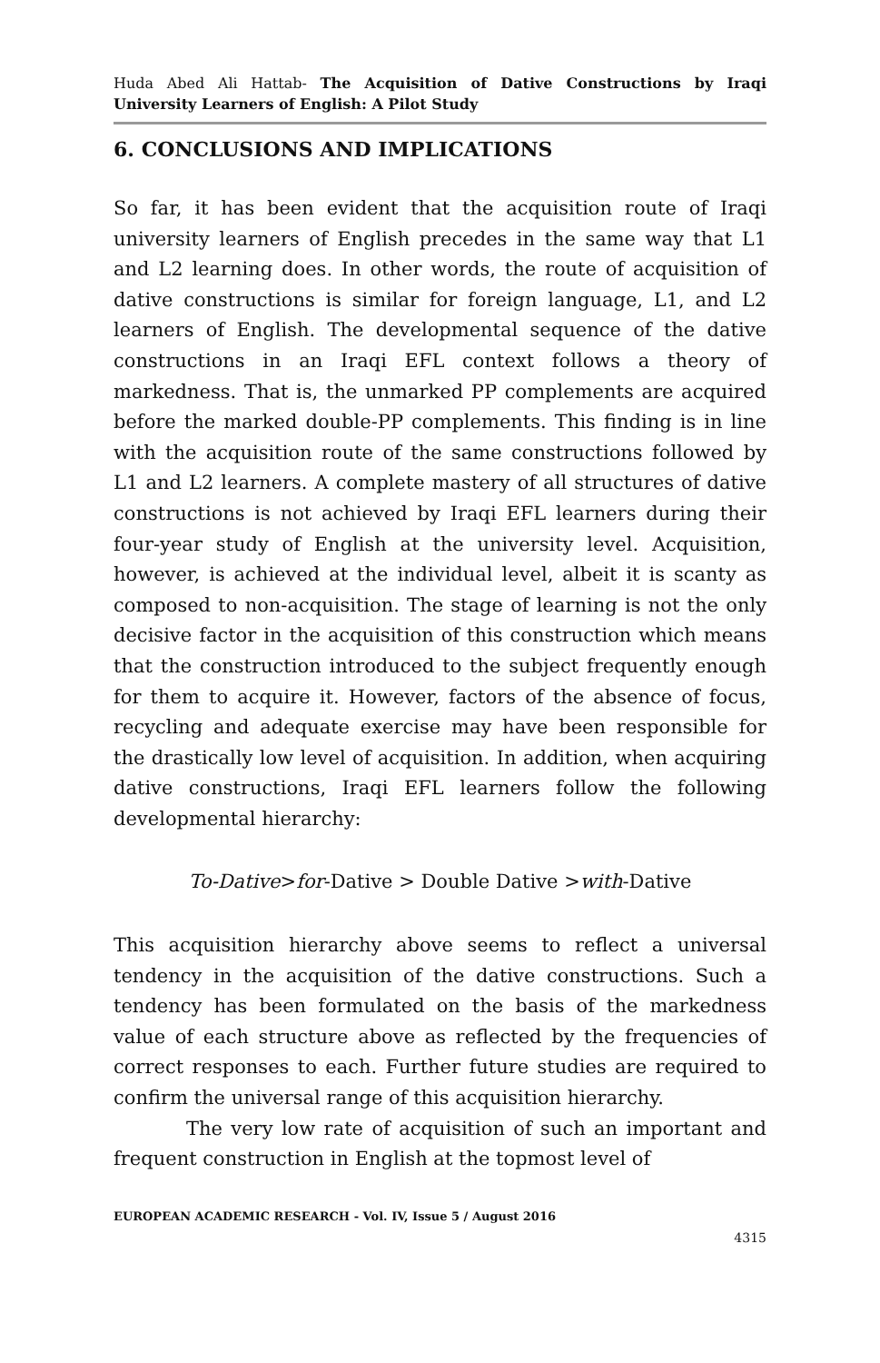Huda Abed Ali Hattab- The Acquisition of Dative Constructions by Iraqi University Learners of English: A Pilot Study
6. CONCLUSIONS AND IMPLICATIONS
So far, it has been evident that the acquisition route of Iraqi university learners of English precedes in the same way that L1 and L2 learning does. In other words, the route of acquisition of dative constructions is similar for foreign language, L1, and L2 learners of English. The developmental sequence of the dative constructions in an Iraqi EFL context follows a theory of markedness. That is, the unmarked PP complements are acquired before the marked double-PP complements. This finding is in line with the acquisition route of the same constructions followed by L1 and L2 learners. A complete mastery of all structures of dative constructions is not achieved by Iraqi EFL learners during their four-year study of English at the university level. Acquisition, however, is achieved at the individual level, albeit it is scanty as composed to non-acquisition. The stage of learning is not the only decisive factor in the acquisition of this construction which means that the construction introduced to the subject frequently enough for them to acquire it. However, factors of the absence of focus, recycling and adequate exercise may have been responsible for the drastically low level of acquisition. In addition, when acquiring dative constructions, Iraqi EFL learners follow the following developmental hierarchy:
To-Dative>for-Dative > Double Dative >with-Dative
This acquisition hierarchy above seems to reflect a universal tendency in the acquisition of the dative constructions. Such a tendency has been formulated on the basis of the markedness value of each structure above as reflected by the frequencies of correct responses to each. Further future studies are required to confirm the universal range of this acquisition hierarchy.
The very low rate of acquisition of such an important and frequent construction in English at the topmost level of
EUROPEAN ACADEMIC RESEARCH - Vol. IV, Issue 5 / August 2016
4315